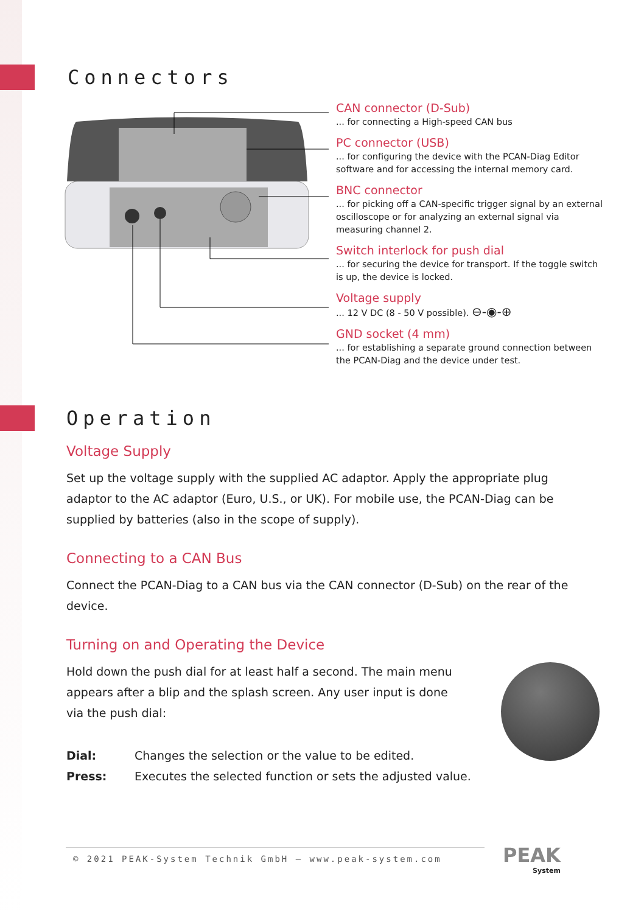Connectors
CAN connector (D-Sub)
... for connecting a High-speed CAN bus
PC connector (USB)
... for configuring the device with the PCAN-Diag Editor software and for accessing the internal memory card.
BNC connector
... for picking off a CAN-specific trigger signal by an external oscilloscope or for analyzing an external signal via measuring channel 2.
Switch interlock for push dial
... for securing the device for transport. If the toggle switch is up, the device is locked.
Voltage supply
... 12 V DC (8 - 50 V possible). ⊖-◉-⊕
GND socket (4 mm)
... for establishing a separate ground connection between the PCAN-Diag and the device under test.
Operation
Voltage Supply
Set up the voltage supply with the supplied AC adaptor. Apply the appropriate plug adaptor to the AC adaptor (Euro, U.S., or UK). For mobile use, the PCAN-Diag can be supplied by batteries (also in the scope of supply).
Connecting to a CAN Bus
Connect the PCAN-Diag to a CAN bus via the CAN connector (D-Sub) on the rear of the device.
Turning on and Operating the Device
Hold down the push dial for at least half a second. The main menu appears after a blip and the splash screen. Any user input is done via the push dial:
Dial: Changes the selection or the value to be edited.
Press: Executes the selected function or sets the adjusted value.
© 2021 PEAK-System Technik GmbH – www.peak-system.com
PEAK
System